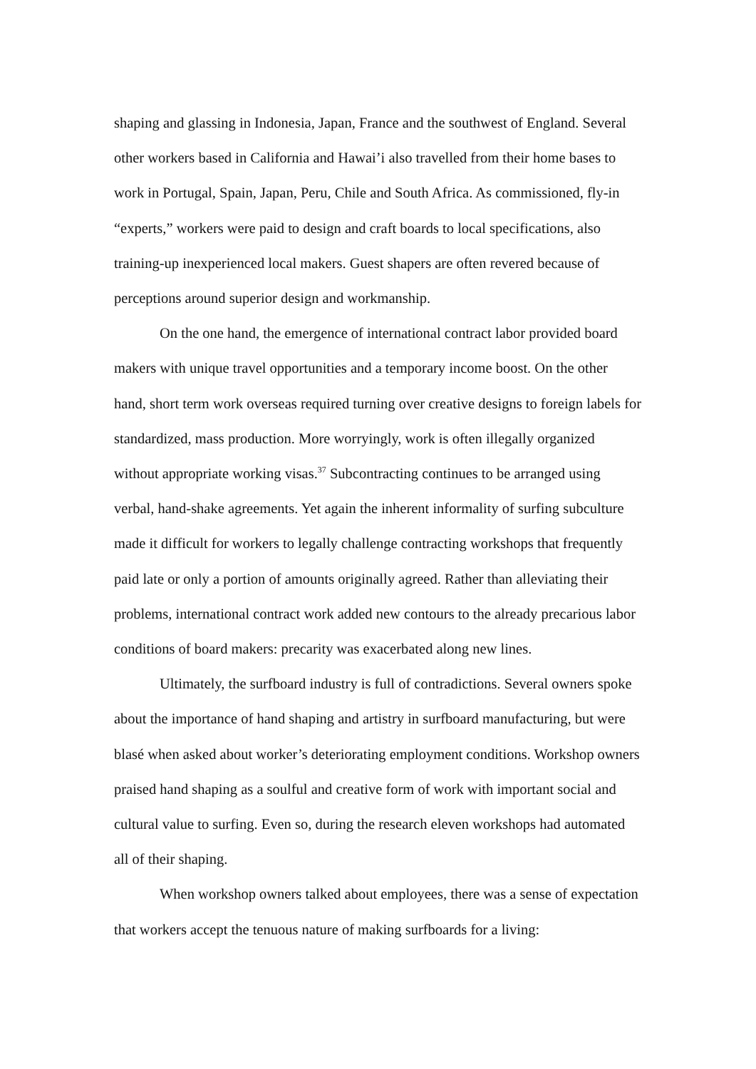shaping and glassing in Indonesia, Japan, France and the southwest of England. Several other workers based in California and Hawai’i also travelled from their home bases to work in Portugal, Spain, Japan, Peru, Chile and South Africa. As commissioned, fly-in “experts,” workers were paid to design and craft boards to local specifications, also training-up inexperienced local makers. Guest shapers are often revered because of perceptions around superior design and workmanship.
On the one hand, the emergence of international contract labor provided board makers with unique travel opportunities and a temporary income boost. On the other hand, short term work overseas required turning over creative designs to foreign labels for standardized, mass production. More worryingly, work is often illegally organized without appropriate working visas.<sup>37</sup> Subcontracting continues to be arranged using verbal, hand-shake agreements. Yet again the inherent informality of surfing subculture made it difficult for workers to legally challenge contracting workshops that frequently paid late or only a portion of amounts originally agreed. Rather than alleviating their problems, international contract work added new contours to the already precarious labor conditions of board makers: precarity was exacerbated along new lines.
Ultimately, the surfboard industry is full of contradictions. Several owners spoke about the importance of hand shaping and artistry in surfboard manufacturing, but were blasé when asked about worker’s deteriorating employment conditions. Workshop owners praised hand shaping as a soulful and creative form of work with important social and cultural value to surfing. Even so, during the research eleven workshops had automated all of their shaping.
When workshop owners talked about employees, there was a sense of expectation that workers accept the tenuous nature of making surfboards for a living: